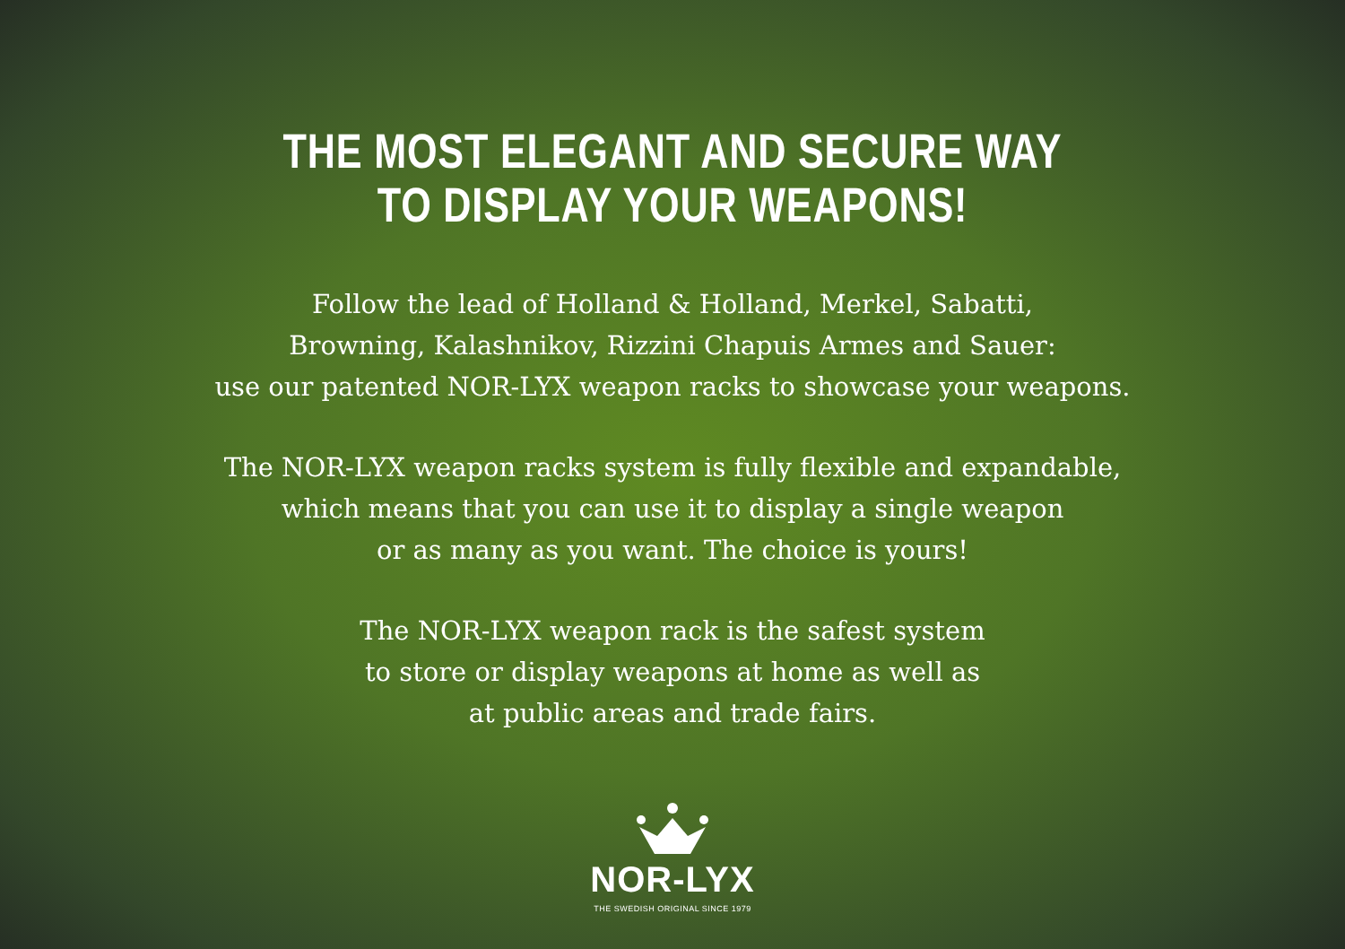THE MOST ELEGANT AND SECURE WAY
TO DISPLAY YOUR WEAPONS!
Follow the lead of Holland & Holland, Merkel, Sabatti,
Browning, Kalashnikov, Rizzini Chapuis Armes and Sauer:
use our patented NOR-LYX weapon racks to showcase your weapons.
The NOR-LYX weapon racks system is fully flexible and expandable,
which means that you can use it to display a single weapon
or as many as you want. The choice is yours!
The NOR-LYX weapon rack is the safest system
to store or display weapons at home as well as
at public areas and trade fairs.
NOR-LYX
THE SWEDISH ORIGINAL SINCE 1979